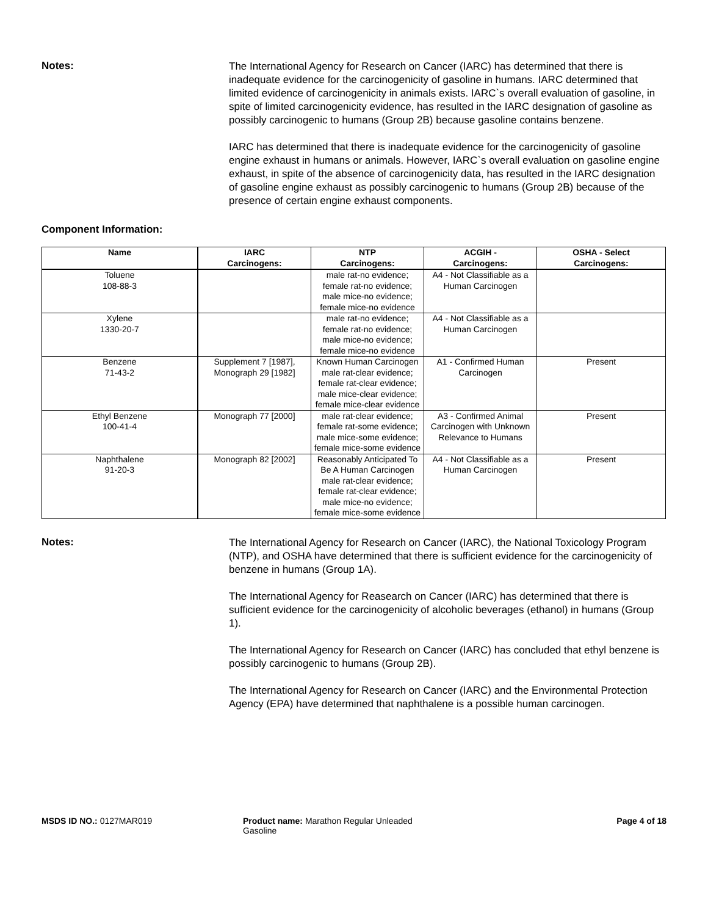Notes:
The International Agency for Research on Cancer (IARC) has determined that there is inadequate evidence for the carcinogenicity of gasoline in humans. IARC determined that limited evidence of carcinogenicity in animals exists. IARC`s overall evaluation of gasoline, in spite of limited carcinogenicity evidence, has resulted in the IARC designation of gasoline as possibly carcinogenic to humans (Group 2B) because gasoline contains benzene.
IARC has determined that there is inadequate evidence for the carcinogenicity of gasoline engine exhaust in humans or animals. However, IARC`s overall evaluation on gasoline engine exhaust, in spite of the absence of carcinogenicity data, has resulted in the IARC designation of gasoline engine exhaust as possibly carcinogenic to humans (Group 2B) because of the presence of certain engine exhaust components.
Component Information:
| Name | IARC Carcinogens: | NTP Carcinogens: | ACGIH - Carcinogens: | OSHA - Select Carcinogens: |
| --- | --- | --- | --- | --- |
| Toluene 108-88-3 | | male rat-no evidence; female rat-no evidence; male mice-no evidence; female mice-no evidence | A4 - Not Classifiable as a Human Carcinogen | |
| Xylene 1330-20-7 | | male rat-no evidence; female rat-no evidence; male mice-no evidence; female mice-no evidence | A4 - Not Classifiable as a Human Carcinogen | |
| Benzene 71-43-2 | Supplement 7 [1987], Monograph 29 [1982] | Known Human Carcinogen male rat-clear evidence; female rat-clear evidence; male mice-clear evidence; female mice-clear evidence | A1 - Confirmed Human Carcinogen | Present |
| Ethyl Benzene 100-41-4 | Monograph 77 [2000] | male rat-clear evidence; female rat-some evidence; male mice-some evidence; female mice-some evidence | A3 - Confirmed Animal Carcinogen with Unknown Relevance to Humans | Present |
| Naphthalene 91-20-3 | Monograph 82 [2002] | Reasonably Anticipated To Be A Human Carcinogen male rat-clear evidence; female rat-clear evidence; male mice-no evidence; female mice-some evidence | A4 - Not Classifiable as a Human Carcinogen | Present |
Notes:
The International Agency for Research on Cancer (IARC), the National Toxicology Program (NTP), and OSHA have determined that there is sufficient evidence for the carcinogenicity of benzene in humans (Group 1A).
The International Agency for Reasearch on Cancer (IARC) has determined that there is sufficient evidence for the carcinogenicity of alcoholic beverages (ethanol) in humans (Group 1).
The International Agency for Research on Cancer (IARC) has concluded that ethyl benzene is possibly carcinogenic to humans (Group 2B).
The International Agency for Research on Cancer (IARC) and the Environmental Protection Agency (EPA) have determined that naphthalene is a possible human carcinogen.
MSDS ID NO.: 0127MAR019 Product name: Marathon Regular Unleaded Gasoline
Page 4 of 18